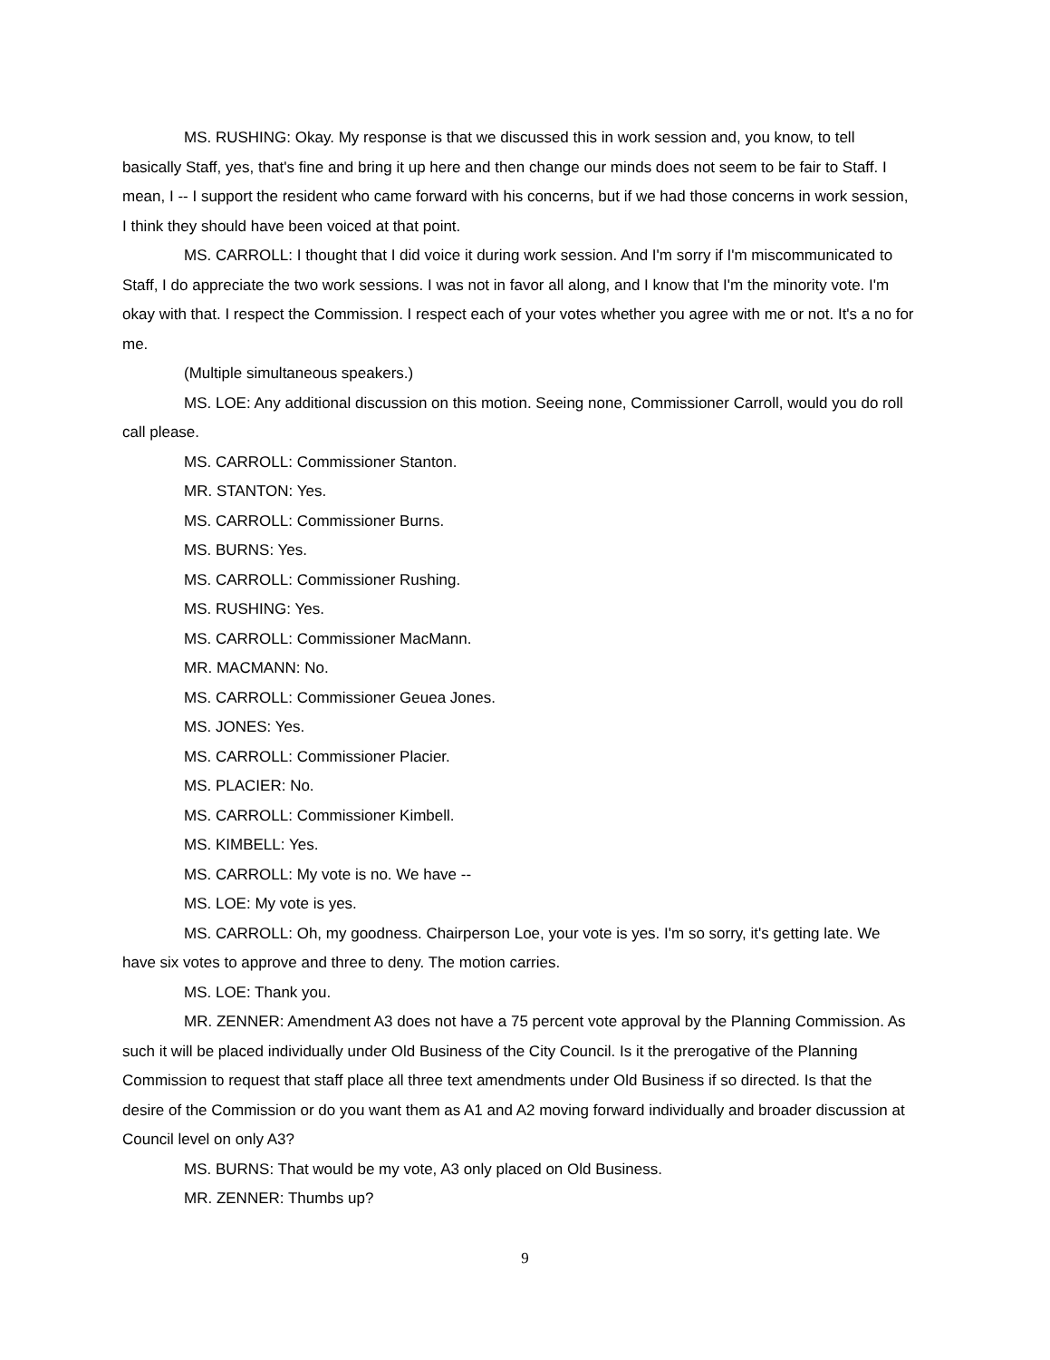MS. RUSHING: Okay. My response is that we discussed this in work session and, you know, to tell basically Staff, yes, that's fine and bring it up here and then change our minds does not seem to be fair to Staff. I mean, I -- I support the resident who came forward with his concerns, but if we had those concerns in work session, I think they should have been voiced at that point.
MS. CARROLL: I thought that I did voice it during work session. And I'm sorry if I'm miscommunicated to Staff, I do appreciate the two work sessions. I was not in favor all along, and I know that I'm the minority vote. I'm okay with that. I respect the Commission. I respect each of your votes whether you agree with me or not. It's a no for me.
(Multiple simultaneous speakers.)
MS. LOE: Any additional discussion on this motion. Seeing none, Commissioner Carroll, would you do roll call please.
MS. CARROLL: Commissioner Stanton.
MR. STANTON: Yes.
MS. CARROLL: Commissioner Burns.
MS. BURNS: Yes.
MS. CARROLL: Commissioner Rushing.
MS. RUSHING: Yes.
MS. CARROLL: Commissioner MacMann.
MR. MACMANN: No.
MS. CARROLL: Commissioner Geuea Jones.
MS. JONES: Yes.
MS. CARROLL: Commissioner Placier.
MS. PLACIER: No.
MS. CARROLL: Commissioner Kimbell.
MS. KIMBELL: Yes.
MS. CARROLL: My vote is no. We have --
MS. LOE: My vote is yes.
MS. CARROLL: Oh, my goodness. Chairperson Loe, your vote is yes. I'm so sorry, it's getting late. We have six votes to approve and three to deny. The motion carries.
MS. LOE: Thank you.
MR. ZENNER: Amendment A3 does not have a 75 percent vote approval by the Planning Commission. As such it will be placed individually under Old Business of the City Council. Is it the prerogative of the Planning Commission to request that staff place all three text amendments under Old Business if so directed. Is that the desire of the Commission or do you want them as A1 and A2 moving forward individually and broader discussion at Council level on only A3?
MS. BURNS: That would be my vote, A3 only placed on Old Business.
MR. ZENNER: Thumbs up?
9